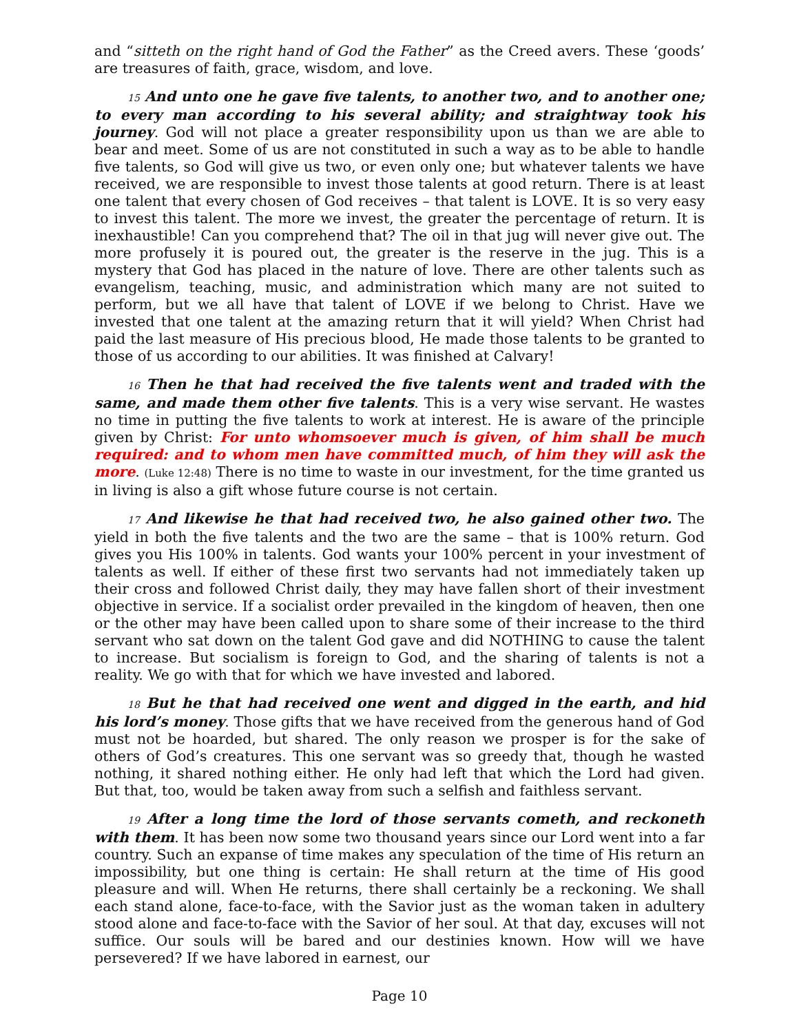and “sitteth on the right hand of God the Father” as the Creed avers. These ‘goods’ are treasures of faith, grace, wisdom, and love.
15 And unto one he gave five talents, to another two, and to another one; to every man according to his several ability; and straightway took his journey. God will not place a greater responsibility upon us than we are able to bear and meet. Some of us are not constituted in such a way as to be able to handle five talents, so God will give us two, or even only one; but whatever talents we have received, we are responsible to invest those talents at good return. There is at least one talent that every chosen of God receives – that talent is LOVE. It is so very easy to invest this talent. The more we invest, the greater the percentage of return. It is inexhaustible! Can you comprehend that? The oil in that jug will never give out. The more profusely it is poured out, the greater is the reserve in the jug. This is a mystery that God has placed in the nature of love. There are other talents such as evangelism, teaching, music, and administration which many are not suited to perform, but we all have that talent of LOVE if we belong to Christ. Have we invested that one talent at the amazing return that it will yield? When Christ had paid the last measure of His precious blood, He made those talents to be granted to those of us according to our abilities. It was finished at Calvary!
16 Then he that had received the five talents went and traded with the same, and made them other five talents. This is a very wise servant. He wastes no time in putting the five talents to work at interest. He is aware of the principle given by Christ: For unto whomsoever much is given, of him shall be much required: and to whom men have committed much, of him they will ask the more. (Luke 12:48) There is no time to waste in our investment, for the time granted us in living is also a gift whose future course is not certain.
17 And likewise he that had received two, he also gained other two. The yield in both the five talents and the two are the same – that is 100% return. God gives you His 100% in talents. God wants your 100% percent in your investment of talents as well. If either of these first two servants had not immediately taken up their cross and followed Christ daily, they may have fallen short of their investment objective in service. If a socialist order prevailed in the kingdom of heaven, then one or the other may have been called upon to share some of their increase to the third servant who sat down on the talent God gave and did NOTHING to cause the talent to increase. But socialism is foreign to God, and the sharing of talents is not a reality. We go with that for which we have invested and labored.
18 But he that had received one went and digged in the earth, and hid his lord’s money. Those gifts that we have received from the generous hand of God must not be hoarded, but shared. The only reason we prosper is for the sake of others of God’s creatures. This one servant was so greedy that, though he wasted nothing, it shared nothing either. He only had left that which the Lord had given. But that, too, would be taken away from such a selfish and faithless servant.
19 After a long time the lord of those servants cometh, and reckoneth with them. It has been now some two thousand years since our Lord went into a far country. Such an expanse of time makes any speculation of the time of His return an impossibility, but one thing is certain: He shall return at the time of His good pleasure and will. When He returns, there shall certainly be a reckoning. We shall each stand alone, face-to-face, with the Savior just as the woman taken in adultery stood alone and face-to-face with the Savior of her soul. At that day, excuses will not suffice. Our souls will be bared and our destinies known. How will we have persevered? If we have labored in earnest, our
Page 10